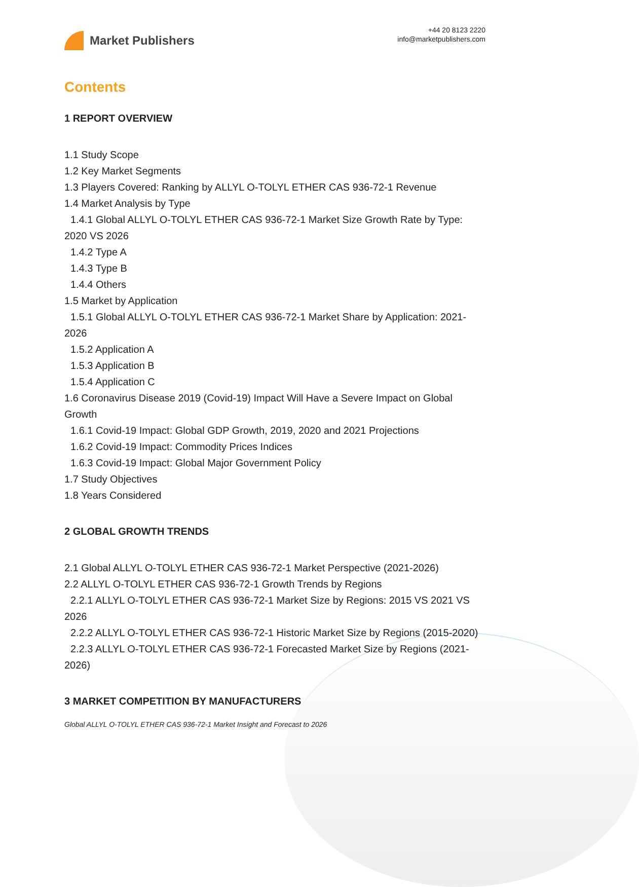Market Publishers
+44 20 8123 2220
info@marketpublishers.com
Contents
1 REPORT OVERVIEW
1.1 Study Scope
1.2 Key Market Segments
1.3 Players Covered: Ranking by ALLYL O-TOLYL ETHER CAS 936-72-1 Revenue
1.4 Market Analysis by Type
1.4.1 Global ALLYL O-TOLYL ETHER CAS 936-72-1 Market Size Growth Rate by Type: 2020 VS 2026
1.4.2 Type A
1.4.3 Type B
1.4.4 Others
1.5 Market by Application
1.5.1 Global ALLYL O-TOLYL ETHER CAS 936-72-1 Market Share by Application: 2021-2026
1.5.2 Application A
1.5.3 Application B
1.5.4 Application C
1.6 Coronavirus Disease 2019 (Covid-19) Impact Will Have a Severe Impact on Global Growth
1.6.1 Covid-19 Impact: Global GDP Growth, 2019, 2020 and 2021 Projections
1.6.2 Covid-19 Impact: Commodity Prices Indices
1.6.3 Covid-19 Impact: Global Major Government Policy
1.7 Study Objectives
1.8 Years Considered
2 GLOBAL GROWTH TRENDS
2.1 Global ALLYL O-TOLYL ETHER CAS 936-72-1 Market Perspective (2021-2026)
2.2 ALLYL O-TOLYL ETHER CAS 936-72-1 Growth Trends by Regions
2.2.1 ALLYL O-TOLYL ETHER CAS 936-72-1 Market Size by Regions: 2015 VS 2021 VS 2026
2.2.2 ALLYL O-TOLYL ETHER CAS 936-72-1 Historic Market Size by Regions (2015-2020)
2.2.3 ALLYL O-TOLYL ETHER CAS 936-72-1 Forecasted Market Size by Regions (2021-2026)
3 MARKET COMPETITION BY MANUFACTURERS
Global ALLYL O-TOLYL ETHER CAS 936-72-1 Market Insight and Forecast to 2026